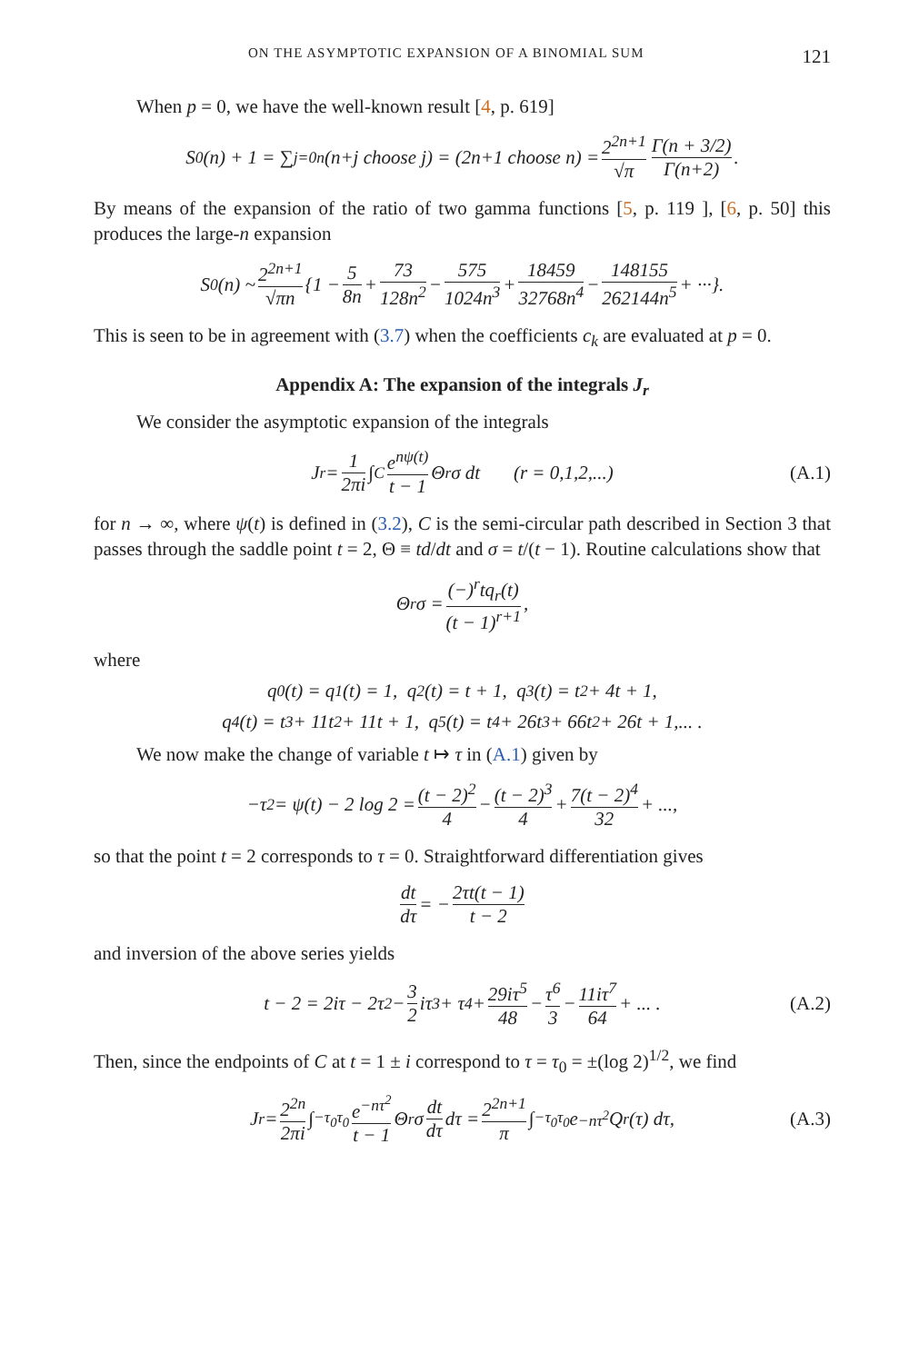ON THE ASYMPTOTIC EXPANSION OF A BINOMIAL SUM 121
When p = 0, we have the well-known result [4, p. 619]
S<sub>0</sub>(n) + 1 = ∑<sub>j=0</sub><sup>n</sup> (n+j choose j) = (2n+1 choose n) = 2<sup>2n+1</sup> √π Γ(n + 3/2) Γ(n+2).
By means of the expansion of the ratio of two gamma functions [5, p. 119 ], [6, p. 50] this produces the large-n expansion
S<sub>0</sub>(n) ~ 2<sup>2n+1</sup> √πn {1 − 5 8n + 73 128n<sup>2</sup> − 575 1024n<sup>3</sup> + 18459 32768n<sup>4</sup> − 148155 262144n<sup>5</sup> + ···}.
This is seen to be in agreement with (3.7) when the coefficients c<sub>k</sub> are evaluated at p = 0.
Appendix A: The expansion of the integrals J<sub>r</sub>
We consider the asymptotic expansion of the integrals
J<sub>r</sub> = 1 2πi ∫<sub>C</sub> e<sup>nψ(t)</sup> t − 1 Θ<sup>r</sup>σ dt (r = 0,1,2,...) (A.1)
for n → ∞, where ψ(t) is defined in (3.2), C is the semi-circular path described in Section 3 that passes through the saddle point t = 2, Θ ≡ td/dt and σ = t/(t − 1). Routine calculations show that
Θ<sup>r</sup>σ = (−)<sup>r</sup>tq<sub>r</sub>(t) (t − 1)<sup>r+1</sup>,
where
q<sub>0</sub>(t) = q<sub>1</sub>(t) = 1, q<sub>2</sub>(t) = t + 1, q<sub>3</sub>(t) = t<sup>2</sup> + 4t + 1,
q<sub>4</sub>(t) = t<sup>3</sup> + 11t<sup>2</sup> + 11t + 1, q<sub>5</sub>(t) = t<sup>4</sup> + 26t<sup>3</sup> + 66t<sup>2</sup> + 26t + 1,... .
We now make the change of variable t ↦ τ in (A.1) given by
−τ<sup>2</sup> = ψ(t) − 2 log 2 = (t − 2)<sup>2</sup> 4 − (t − 2)<sup>3</sup> 4 + 7(t − 2)<sup>4</sup> 32 + ...,
so that the point t = 2 corresponds to τ = 0. Straightforward differentiation gives
dt dτ = − 2τt(t − 1) t − 2
and inversion of the above series yields
t − 2 = 2iτ − 2τ<sup>2</sup> − 3 2 iτ<sup>3</sup> + τ<sup>4</sup> + 29iτ<sup>5</sup> 48 − τ<sup>6</sup> 3 − 11iτ<sup>7</sup> 64 + ... . (A.2)
Then, since the endpoints of C at t = 1 ± i correspond to τ = τ<sub>0</sub> = ±(log 2)<sup>1/2</sup>, we find
J<sub>r</sub> = 2<sup>2n</sup> 2πi ∫<sub>−τ<sub>0</sub></sub><sup>τ<sub>0</sub></sup> e<sup>−nτ<sup>2</sup></sup> t − 1 Θ<sup>r</sup>σ dt dτ dτ = 2<sup>2n+1</sup> π ∫<sub>−τ<sub>0</sub></sub><sup>τ<sub>0</sub></sup> e<sup>−nτ<sup>2</sup></sup>Q<sub>r</sub>(τ) dτ, (A.3)